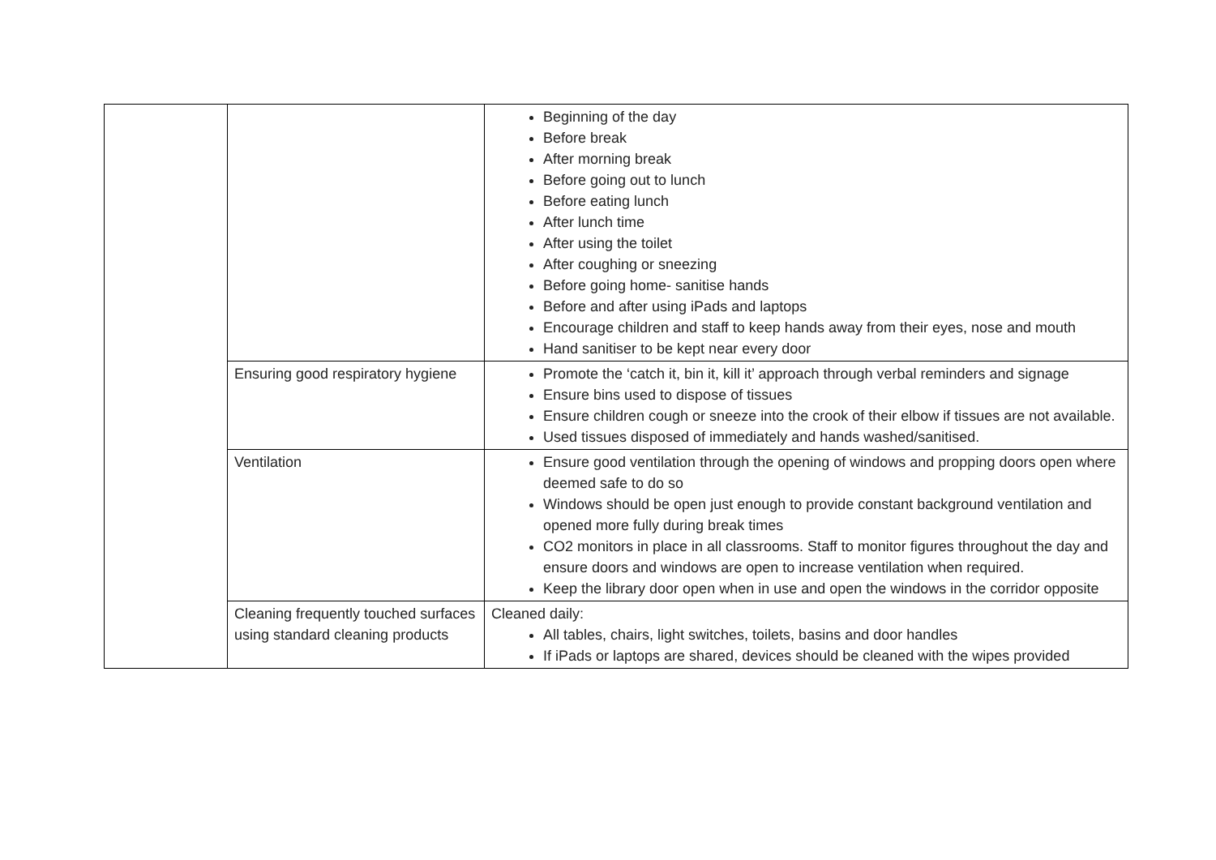| | | Beginning of the day Before break After morning break Before going out to lunch Before eating lunch After lunch time After using the toilet After coughing or sneezing Before going home- sanitise hands Before and after using iPads and laptops Encourage children and staff to keep hands away from their eyes, nose and mouth Hand sanitiser to be kept near every door |
| | Ensuring good respiratory hygiene | Promote the ‘catch it, bin it, kill it’ approach through verbal reminders and signage Ensure bins used to dispose of tissues Ensure children cough or sneeze into the crook of their elbow if tissues are not available. Used tissues disposed of immediately and hands washed/sanitised. |
| | Ventilation | Ensure good ventilation through the opening of windows and propping doors open where deemed safe to do so Windows should be open just enough to provide constant background ventilation and opened more fully during break times CO2 monitors in place in all classrooms. Staff to monitor figures throughout the day and ensure doors and windows are open to increase ventilation when required. Keep the library door open when in use and open the windows in the corridor opposite |
| | Cleaning frequently touched surfaces using standard cleaning products | Cleaned daily: All tables, chairs, light switches, toilets, basins and door handles If iPads or laptops are shared, devices should be cleaned with the wipes provided |